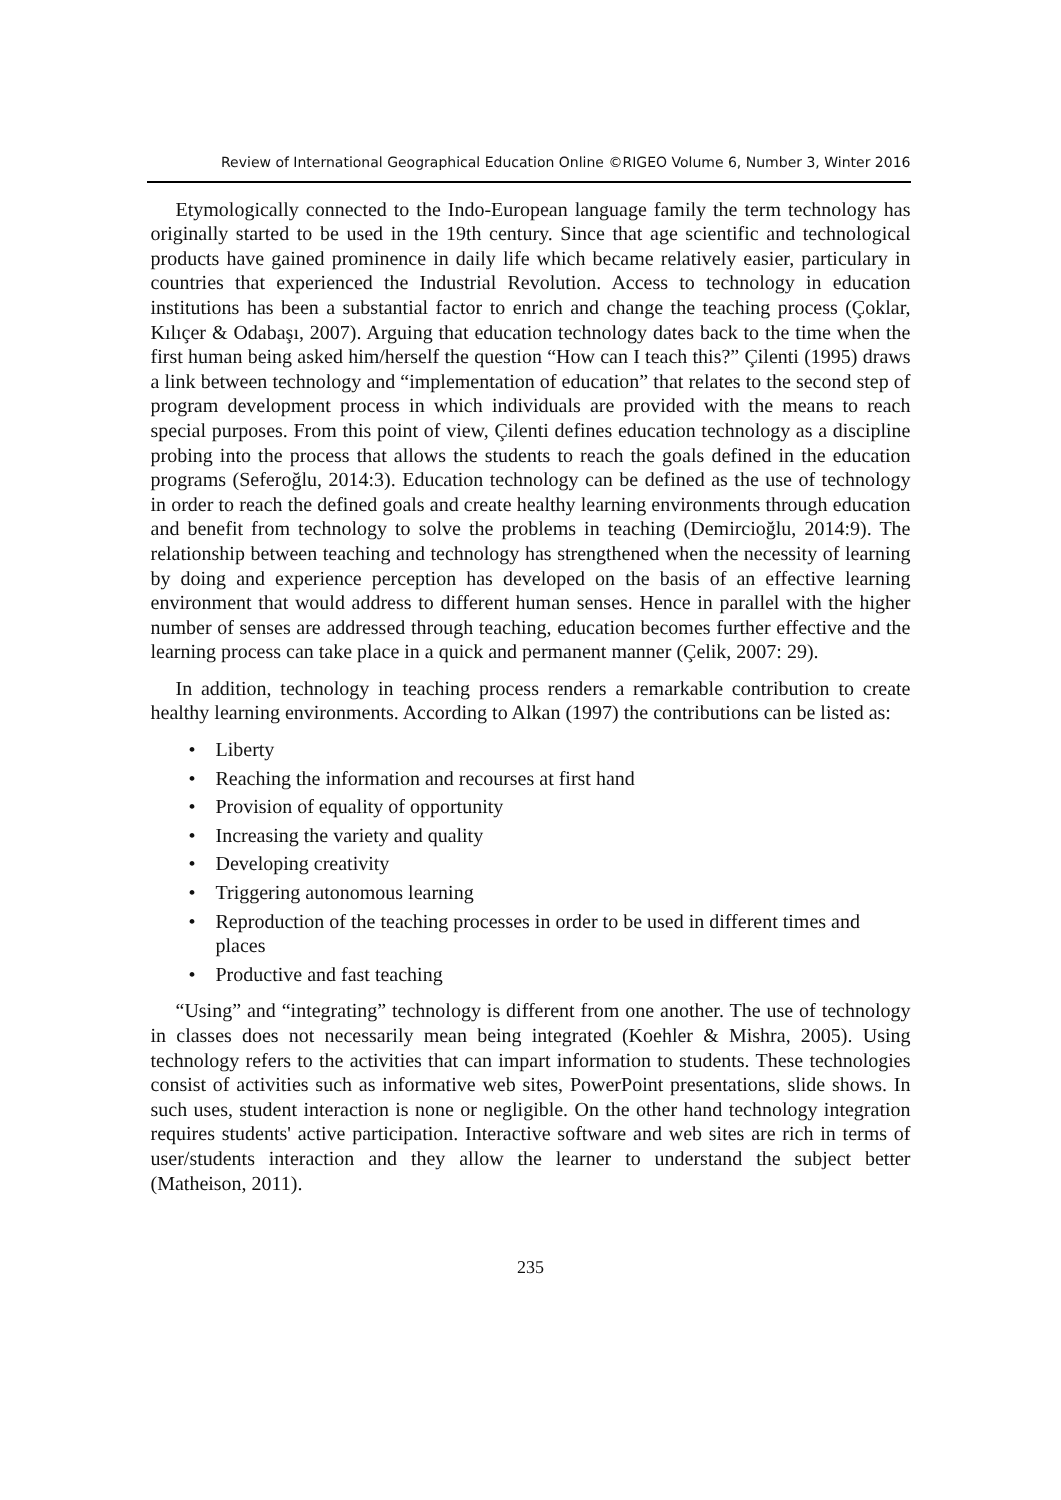Review of International Geographical Education Online ©RIGEO Volume 6, Number 3, Winter 2016
Etymologically connected to the Indo-European language family the term technology has originally started to be used in the 19th century. Since that age scientific and technological products have gained prominence in daily life which became relatively easier, particulary in countries that experienced the Industrial Revolution. Access to technology in education institutions has been a substantial factor to enrich and change the teaching process (Çoklar, Kılıçer & Odabaşı, 2007). Arguing that education technology dates back to the time when the first human being asked him/herself the question “How can I teach this?” Çilenti (1995) draws a link between technology and “implementation of education” that relates to the second step of program development process in which individuals are provided with the means to reach special purposes. From this point of view, Çilenti defines education technology as a discipline probing into the process that allows the students to reach the goals defined in the education programs (Seferoğlu, 2014:3). Education technology can be defined as the use of technology in order to reach the defined goals and create healthy learning environments through education and benefit from technology to solve the problems in teaching (Demircioğlu, 2014:9). The relationship between teaching and technology has strengthened when the necessity of learning by doing and experience perception has developed on the basis of an effective learning environment that would address to different human senses. Hence in parallel with the higher number of senses are addressed through teaching, education becomes further effective and the learning process can take place in a quick and permanent manner (Çelik, 2007: 29).
In addition, technology in teaching process renders a remarkable contribution to create healthy learning environments. According to Alkan (1997) the contributions can be listed as:
• Liberty
• Reaching the information and recourses at first hand
• Provision of equality of opportunity
• Increasing the variety and quality
• Developing creativity
• Triggering autonomous learning
• Reproduction of the teaching processes in order to be used in different times and places
• Productive and fast teaching
“Using” and “integrating” technology is different from one another. The use of technology in classes does not necessarily mean being integrated (Koehler & Mishra, 2005). Using technology refers to the activities that can impart information to students. These technologies consist of activities such as informative web sites, PowerPoint presentations, slide shows. In such uses, student interaction is none or negligible. On the other hand technology integration requires students' active participation. Interactive software and web sites are rich in terms of user/students interaction and they allow the learner to understand the subject better (Matheison, 2011).
235